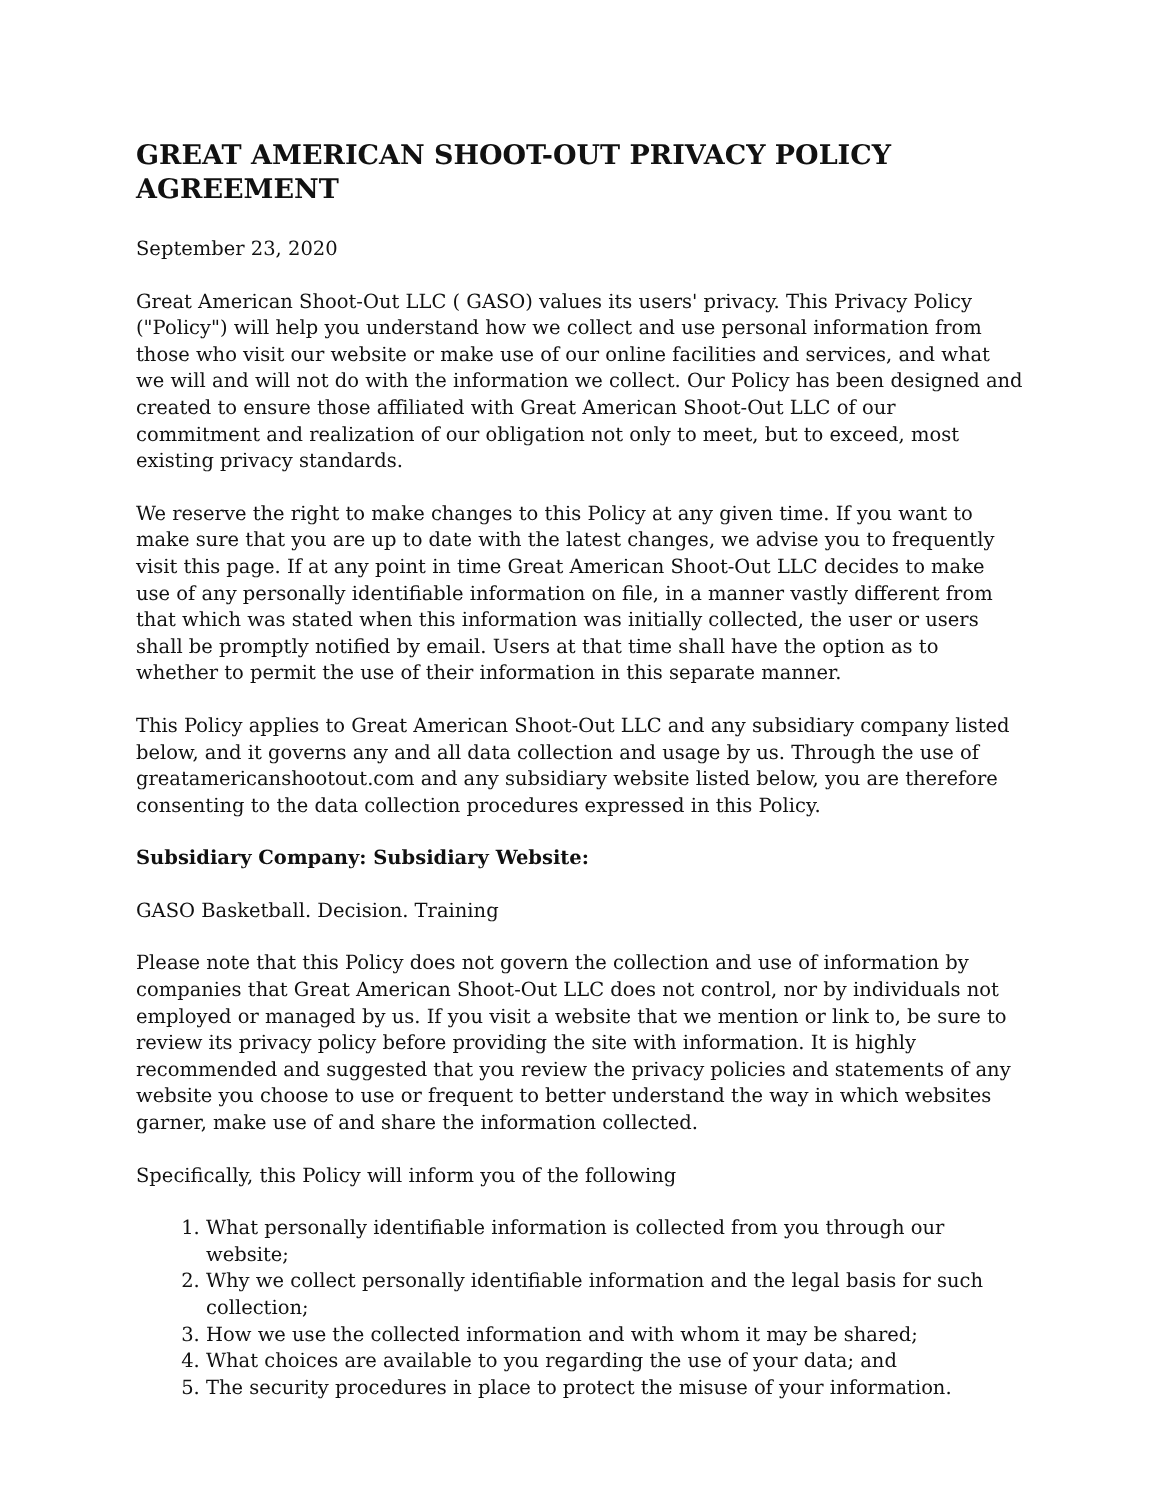GREAT AMERICAN SHOOT-OUT PRIVACY POLICY AGREEMENT
September 23, 2020
Great American Shoot-Out LLC ( GASO) values its users' privacy. This Privacy Policy ("Policy") will help you understand how we collect and use personal information from those who visit our website or make use of our online facilities and services, and what we will and will not do with the information we collect. Our Policy has been designed and created to ensure those affiliated with Great American Shoot-Out LLC of our commitment and realization of our obligation not only to meet, but to exceed, most existing privacy standards.
We reserve the right to make changes to this Policy at any given time. If you want to make sure that you are up to date with the latest changes, we advise you to frequently visit this page. If at any point in time Great American Shoot-Out LLC decides to make use of any personally identifiable information on file, in a manner vastly different from that which was stated when this information was initially collected, the user or users shall be promptly notified by email. Users at that time shall have the option as to whether to permit the use of their information in this separate manner.
This Policy applies to Great American Shoot-Out LLC and any subsidiary company listed below, and it governs any and all data collection and usage by us. Through the use of greatamericanshootout.com and any subsidiary website listed below, you are therefore consenting to the data collection procedures expressed in this Policy.
Subsidiary Company: Subsidiary Website:
GASO Basketball. Decision. Training
Please note that this Policy does not govern the collection and use of information by companies that Great American Shoot-Out LLC does not control, nor by individuals not employed or managed by us. If you visit a website that we mention or link to, be sure to review its privacy policy before providing the site with information. It is highly recommended and suggested that you review the privacy policies and statements of any website you choose to use or frequent to better understand the way in which websites garner, make use of and share the information collected.
Specifically, this Policy will inform you of the following
1. What personally identifiable information is collected from you through our website;
2. Why we collect personally identifiable information and the legal basis for such collection;
3. How we use the collected information and with whom it may be shared;
4. What choices are available to you regarding the use of your data; and
5. The security procedures in place to protect the misuse of your information.